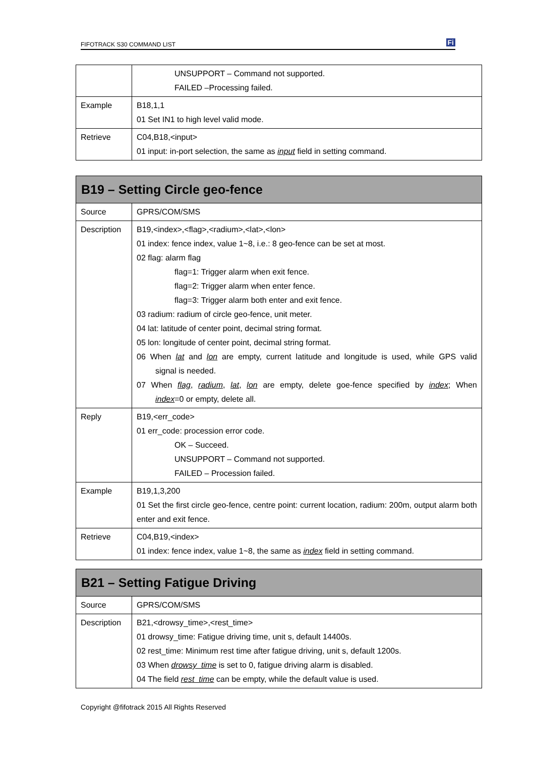FIFOTRACK S30 COMMAND LIST Fi
| | UNSUPPORT – Command not supported. FAILED –Processing failed. |
| Example | B18,1,1 01 Set IN1 to high level valid mode. |
| Retrieve | C04,B18,<input> 01 input: in-port selection, the same as input field in setting command. |
| B19 – Setting Circle geo-fence | |
| --- | --- |
| Source | GPRS/COM/SMS |
| Description | B19,<index>,<flag>,<radium>,<lat>,<lon> 01 index: fence index, value 1~8, i.e.: 8 geo-fence can be set at most. 02 flag: alarm flag flag=1: Trigger alarm when exit fence. flag=2: Trigger alarm when enter fence. flag=3: Trigger alarm both enter and exit fence. 03 radium: radium of circle geo-fence, unit meter. 04 lat: latitude of center point, decimal string format. 05 lon: longitude of center point, decimal string format. 06 When lat and lon are empty, current latitude and longitude is used, while GPS valid signal is needed. 07 When flag , radium , lat , lon are empty, delete goe-fence specified by index ; When index =0 or empty, delete all. |
| Reply | B19,<err_code> 01 err_code: procession error code. OK – Succeed. UNSUPPORT – Command not supported. FAILED – Procession failed. |
| Example | B19,1,3,200 01 Set the first circle geo-fence, centre point: current location, radium: 200m, output alarm both enter and exit fence. |
| Retrieve | C04,B19,<index> 01 index: fence index, value 1~8, the same as index field in setting command. |
| B21 – Setting Fatigue Driving | |
| --- | --- |
| Source | GPRS/COM/SMS |
| Description | B21,<drowsy_time>,<rest_time> 01 drowsy_time: Fatigue driving time, unit s, default 14400s. 02 rest_time: Minimum rest time after fatigue driving, unit s, default 1200s. 03 When drowsy_time is set to 0, fatigue driving alarm is disabled. 04 The field rest_time can be empty, while the default value is used. |
Copyright @fifotrack 2015 All Rights Reserved